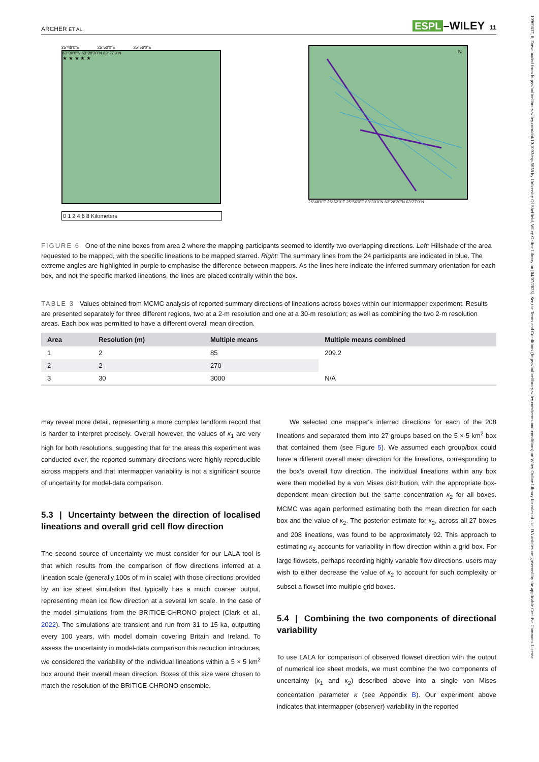10969837, 0, Downloaded from https://onlinelibrary.wiley.com/doi/10.1002/esp.5658 by University Of Sheffield, Wiley Online Library on [04/07/2023]. See the Terms and Conditions (https://onlinelibrary.wiley.com/terms-and-conditions) on Wiley Online Library for rules of use; OA articles are governed by the applicable Creative Commons License
ARCHER ET AL.
ESPL –WILEY 11
25°48'0"E 25°52'0"E 25°56'0"E
63°30'0"N 63°28'30"N 63°27'0"N
★ ★ ★ ★ ★
0 1 2 4 6 8 Kilometers
N
25°48'0"E 25°52'0"E 25°56'0"E 63°30'0"N 63°28'30"N 63°27'0"N
FIGURE 6 One of the nine boxes from area 2 where the mapping participants seemed to identify two overlapping directions. Left: Hillshade of the area requested to be mapped, with the specific lineations to be mapped starred. Right: The summary lines from the 24 participants are indicated in blue. The extreme angles are highlighted in purple to emphasise the difference between mappers. As the lines here indicate the inferred summary orientation for each box, and not the specific marked lineations, the lines are placed centrally within the box.
TABLE 3 Values obtained from MCMC analysis of reported summary directions of lineations across boxes within our intermapper experiment. Results are presented separately for three different regions, two at a 2-m resolution and one at a 30-m resolution; as well as combining the two 2-m resolution areas. Each box was permitted to have a different overall mean direction.
| Area | Resolution (m) | Multiple means | Multiple means combined |
| --- | --- | --- | --- |
| 1 | 2 | 85 | 209.2 |
| 2 | 2 | 270 | |
| 3 | 30 | 3000 | N/A |
may reveal more detail, representing a more complex landform record that is harder to interpret precisely. Overall however, the values of κ<sub>1</sub> are very high for both resolutions, suggesting that for the areas this experiment was conducted over, the reported summary directions were highly reproducible across mappers and that intermapper variability is not a significant source of uncertainty for model-data comparison.
5.3 | Uncertainty between the direction of localised lineations and overall grid cell flow direction
The second source of uncertainty we must consider for our LALA tool is that which results from the comparison of flow directions inferred at a lineation scale (generally 100s of m in scale) with those directions provided by an ice sheet simulation that typically has a much coarser output, representing mean ice flow direction at a several km scale. In the case of the model simulations from the BRITICE-CHRONO project (Clark et al., 2022). The simulations are transient and run from 31 to 15 ka, outputting every 100 years, with model domain covering Britain and Ireland. To assess the uncertainty in model-data comparison this reduction introduces, we considered the variability of the individual lineations within a 5 × 5 km<sup>2</sup> box around their overall mean direction. Boxes of this size were chosen to match the resolution of the BRITICE-CHRONO ensemble.
We selected one mapper's inferred directions for each of the 208 lineations and separated them into 27 groups based on the 5 × 5 km<sup>2</sup> box that contained them (see Figure 5). We assumed each group/box could have a different overall mean direction for the lineations, corresponding to the box's overall flow direction. The individual lineations within any box were then modelled by a von Mises distribution, with the appropriate box-dependent mean direction but the same concentration κ<sub>2</sub> for all boxes. MCMC was again performed estimating both the mean direction for each box and the value of κ<sub>2</sub>. The posterior estimate for κ<sub>2</sub>, across all 27 boxes and 208 lineations, was found to be approximately 92. This approach to estimating κ<sub>2</sub> accounts for variability in flow direction within a grid box. For large flowsets, perhaps recording highly variable flow directions, users may wish to either decrease the value of κ<sub>2</sub> to account for such complexity or subset a flowset into multiple grid boxes.
5.4 | Combining the two components of directional variability
To use LALA for comparison of observed flowset direction with the output of numerical ice sheet models, we must combine the two components of uncertainty (κ<sub>1</sub> and κ<sub>2</sub>) described above into a single von Mises concentation parameter κ (see Appendix B). Our experiment above indicates that intermapper (observer) variability in the reported